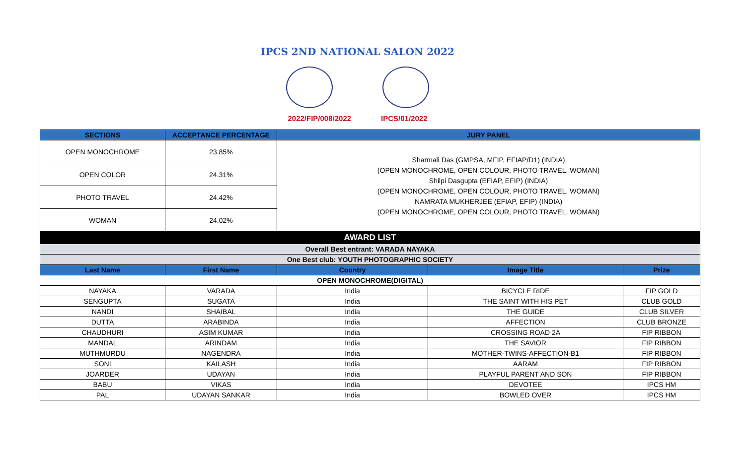IPCS 2ND NATIONAL SALON 2022
2022/FIP/008/2022 IPCS/01/2022
| SECTIONS | ACCEPTANCE PERCENTAGE | JURY PANEL | | |
| --- | --- | --- | --- | --- |
| OPEN MONOCHROME | 23.85% | Sharmali Das (GMPSA, MFIP, EFIAP/D1) (INDIA) (OPEN MONOCHROME, OPEN COLOUR, PHOTO TRAVEL, WOMAN) Shilpi Dasgupta (EFIAP, EFIP) (INDIA) (OPEN MONOCHROME, OPEN COLOUR, PHOTO TRAVEL, WOMAN) NAMRATA MUKHERJEE (EFIAP, EFIP) (INDIA) (OPEN MONOCHROME, OPEN COLOUR, PHOTO TRAVEL, WOMAN) | | |
| OPEN COLOR | 24.31% | | | |
| PHOTO TRAVEL | 24.42% | | | |
| WOMAN | 24.02% | | | |
| AWARD LIST | | | | |
| Overall Best entrant: VARADA NAYAKA | | | | |
| One Best club: YOUTH PHOTOGRAPHIC SOCIETY | | | | |
| Last Name | First Name | Country | Image Title | Prize |
| OPEN MONOCHROME(DIGITAL) | | | | |
| NAYAKA | VARADA | India | BICYCLE RIDE | FIP GOLD |
| SENGUPTA | SUGATA | India | THE SAINT WITH HIS PET | CLUB GOLD |
| NANDI | SHAIBAL | India | THE GUIDE | CLUB SILVER |
| DUTTA | ARABINDA | India | AFFECTION | CLUB BRONZE |
| CHAUDHURI | ASIM KUMAR | India | CROSSING ROAD 2A | FIP RIBBON |
| MANDAL | ARINDAM | India | THE SAVIOR | FIP RIBBON |
| MUTHMURDU | NAGENDRA | India | MOTHER-TWINS-AFFECTION-B1 | FIP RIBBON |
| SONI | KAILASH | India | AARAM | FIP RIBBON |
| JOARDER | UDAYAN | India | PLAYFUL PARENT AND SON | FIP RIBBON |
| BABU | VIKAS | India | DEVOTEE | IPCS HM |
| PAL | UDAYAN SANKAR | India | BOWLED OVER | IPCS HM |